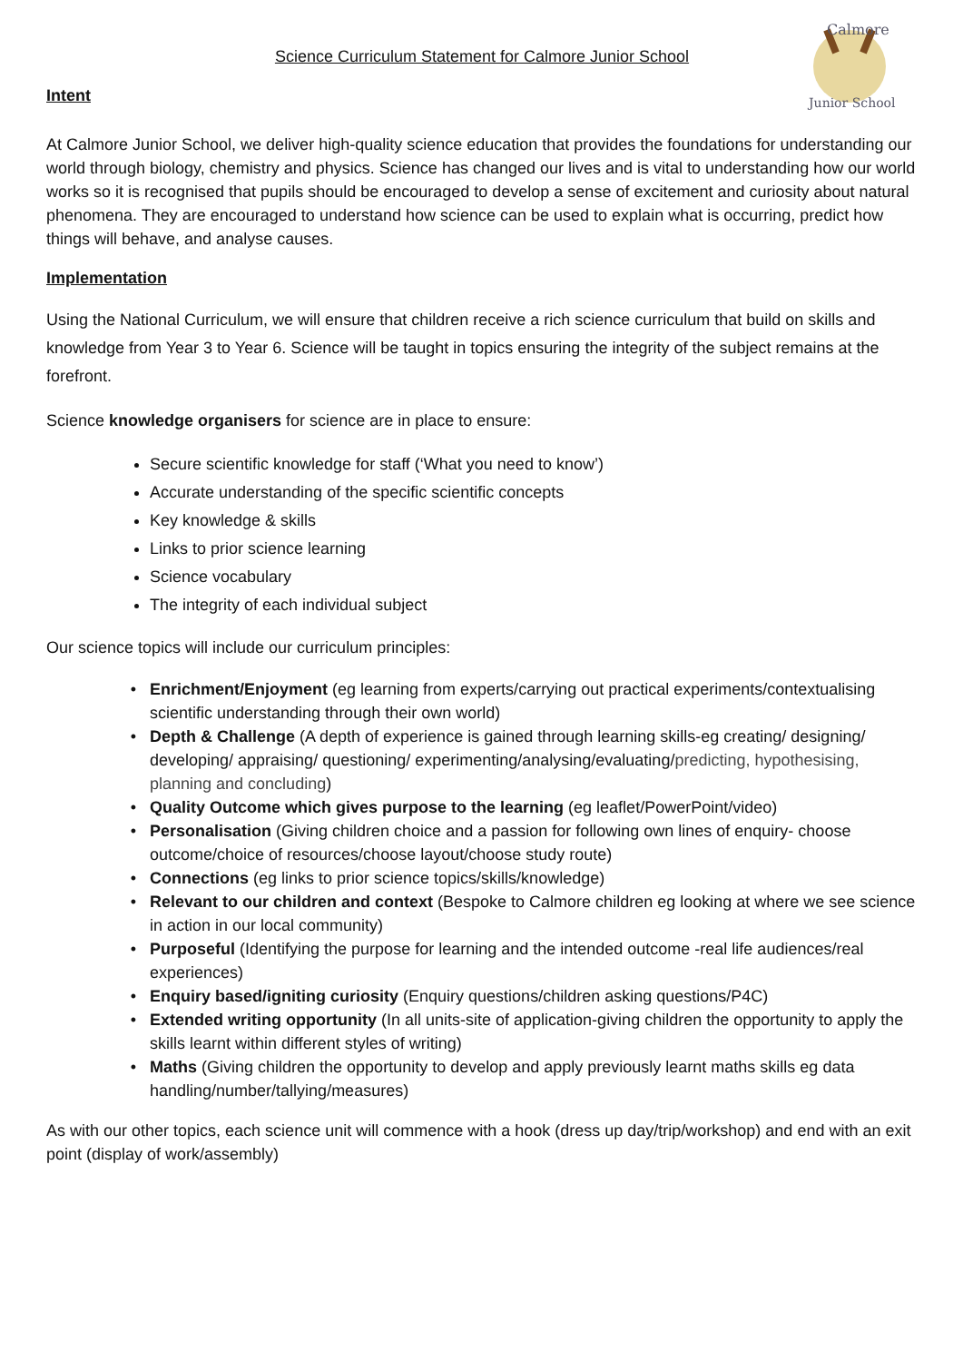Calmore
Junior School
Science Curriculum Statement for Calmore Junior School
Intent
At Calmore Junior School, we deliver high-quality science education that provides the foundations for understanding our world through biology, chemistry and physics. Science has changed our lives and is vital to understanding how our world works so it is recognised that pupils should be encouraged to develop a sense of excitement and curiosity about natural phenomena. They are encouraged to understand how science can be used to explain what is occurring, predict how things will behave, and analyse causes.
Implementation
Using the National Curriculum, we will ensure that children receive a rich science curriculum that build on skills and knowledge from Year 3 to Year 6. Science will be taught in topics ensuring the integrity of the subject remains at the forefront.
Science knowledge organisers for science are in place to ensure:
Secure scientific knowledge for staff (‘What you need to know’)
Accurate understanding of the specific scientific concepts
Key knowledge & skills
Links to prior science learning
Science vocabulary
The integrity of each individual subject
Our science topics will include our curriculum principles:
Enrichment/Enjoyment (eg learning from experts/carrying out practical experiments/contextualising scientific understanding through their own world)
Depth & Challenge (A depth of experience is gained through learning skills-eg creating/ designing/ developing/ appraising/ questioning/ experimenting/analysing/evaluating/predicting, hypothesising, planning and concluding)
Quality Outcome which gives purpose to the learning (eg leaflet/PowerPoint/video)
Personalisation (Giving children choice and a passion for following own lines of enquiry- choose outcome/choice of resources/choose layout/choose study route)
Connections (eg links to prior science topics/skills/knowledge)
Relevant to our children and context (Bespoke to Calmore children eg looking at where we see science in action in our local community)
Purposeful (Identifying the purpose for learning and the intended outcome -real life audiences/real experiences)
Enquiry based/igniting curiosity (Enquiry questions/children asking questions/P4C)
Extended writing opportunity (In all units-site of application-giving children the opportunity to apply the skills learnt within different styles of writing)
Maths (Giving children the opportunity to develop and apply previously learnt maths skills eg data handling/number/tallying/measures)
As with our other topics, each science unit will commence with a hook (dress up day/trip/workshop) and end with an exit point (display of work/assembly)